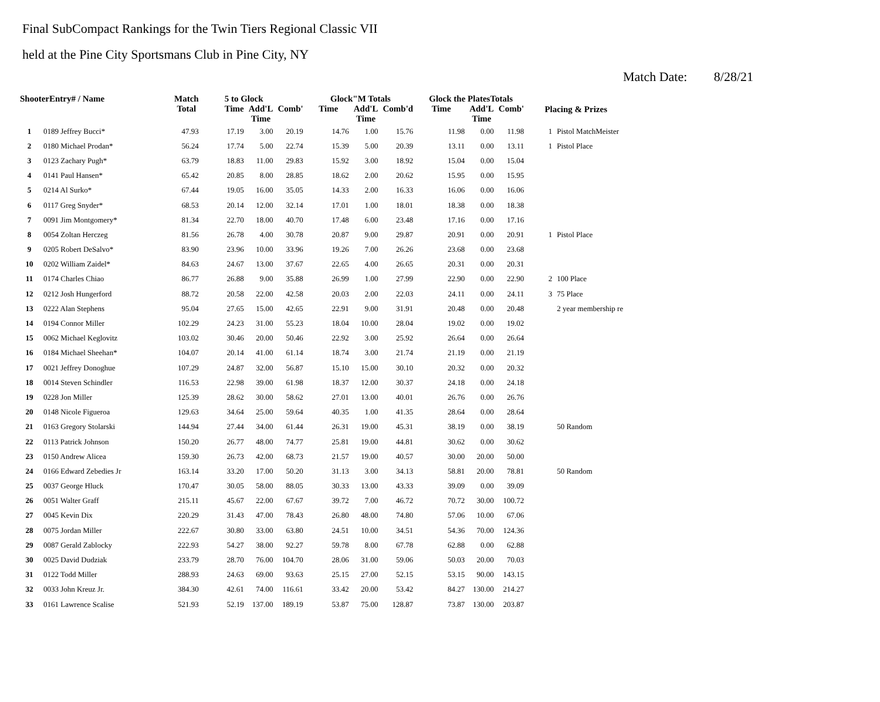Final SubCompact Rankings for the Twin Tiers Regional Classic VII
held at the Pine City Sportsmans Club in Pine City, NY
Match Date: 8/28/21
| ShooterEntry# / Name | | Match Total | 5 to Glock | | | Glock"M Totals | | | Glock the PlatesTotals | | | Placing & Prizes | |
| --- | --- | --- | --- | --- | --- | --- | --- | --- | --- | --- | --- | --- | --- |
| | | | Time | Add'L Time | Comb' | Time | Add'L Time | Comb'd | Time | Add'L Time | Comb' | | |
| 1 | 0189 Jeffrey Bucci* | 47.93 | 17.19 | 3.00 | 20.19 | 14.76 | 1.00 | 15.76 | 11.98 | 0.00 | 11.98 | 1 | Pistol MatchMeister |
| 2 | 0180 Michael Prodan* | 56.24 | 17.74 | 5.00 | 22.74 | 15.39 | 5.00 | 20.39 | 13.11 | 0.00 | 13.11 | 1 | Pistol Place |
| 3 | 0123 Zachary Pugh* | 63.79 | 18.83 | 11.00 | 29.83 | 15.92 | 3.00 | 18.92 | 15.04 | 0.00 | 15.04 | | |
| 4 | 0141 Paul Hansen* | 65.42 | 20.85 | 8.00 | 28.85 | 18.62 | 2.00 | 20.62 | 15.95 | 0.00 | 15.95 | | |
| 5 | 0214 Al Surko* | 67.44 | 19.05 | 16.00 | 35.05 | 14.33 | 2.00 | 16.33 | 16.06 | 0.00 | 16.06 | | |
| 6 | 0117 Greg Snyder* | 68.53 | 20.14 | 12.00 | 32.14 | 17.01 | 1.00 | 18.01 | 18.38 | 0.00 | 18.38 | | |
| 7 | 0091 Jim Montgomery* | 81.34 | 22.70 | 18.00 | 40.70 | 17.48 | 6.00 | 23.48 | 17.16 | 0.00 | 17.16 | | |
| 8 | 0054 Zoltan Herczeg | 81.56 | 26.78 | 4.00 | 30.78 | 20.87 | 9.00 | 29.87 | 20.91 | 0.00 | 20.91 | 1 | Pistol Place |
| 9 | 0205 Robert DeSalvo* | 83.90 | 23.96 | 10.00 | 33.96 | 19.26 | 7.00 | 26.26 | 23.68 | 0.00 | 23.68 | | |
| 10 | 0202 William Zaidel* | 84.63 | 24.67 | 13.00 | 37.67 | 22.65 | 4.00 | 26.65 | 20.31 | 0.00 | 20.31 | | |
| 11 | 0174 Charles Chiao | 86.77 | 26.88 | 9.00 | 35.88 | 26.99 | 1.00 | 27.99 | 22.90 | 0.00 | 22.90 | 2 | 100 Place |
| 12 | 0212 Josh Hungerford | 88.72 | 20.58 | 22.00 | 42.58 | 20.03 | 2.00 | 22.03 | 24.11 | 0.00 | 24.11 | 3 | 75 Place |
| 13 | 0222 Alan Stephens | 95.04 | 27.65 | 15.00 | 42.65 | 22.91 | 9.00 | 31.91 | 20.48 | 0.00 | 20.48 | | 2 year membership re |
| 14 | 0194 Connor Miller | 102.29 | 24.23 | 31.00 | 55.23 | 18.04 | 10.00 | 28.04 | 19.02 | 0.00 | 19.02 | | |
| 15 | 0062 Michael Keglovitz | 103.02 | 30.46 | 20.00 | 50.46 | 22.92 | 3.00 | 25.92 | 26.64 | 0.00 | 26.64 | | |
| 16 | 0184 Michael Sheehan* | 104.07 | 20.14 | 41.00 | 61.14 | 18.74 | 3.00 | 21.74 | 21.19 | 0.00 | 21.19 | | |
| 17 | 0021 Jeffrey Donoghue | 107.29 | 24.87 | 32.00 | 56.87 | 15.10 | 15.00 | 30.10 | 20.32 | 0.00 | 20.32 | | |
| 18 | 0014 Steven Schindler | 116.53 | 22.98 | 39.00 | 61.98 | 18.37 | 12.00 | 30.37 | 24.18 | 0.00 | 24.18 | | |
| 19 | 0228 Jon Miller | 125.39 | 28.62 | 30.00 | 58.62 | 27.01 | 13.00 | 40.01 | 26.76 | 0.00 | 26.76 | | |
| 20 | 0148 Nicole Figueroa | 129.63 | 34.64 | 25.00 | 59.64 | 40.35 | 1.00 | 41.35 | 28.64 | 0.00 | 28.64 | | |
| 21 | 0163 Gregory Stolarski | 144.94 | 27.44 | 34.00 | 61.44 | 26.31 | 19.00 | 45.31 | 38.19 | 0.00 | 38.19 | | 50 Random |
| 22 | 0113 Patrick Johnson | 150.20 | 26.77 | 48.00 | 74.77 | 25.81 | 19.00 | 44.81 | 30.62 | 0.00 | 30.62 | | |
| 23 | 0150 Andrew Alicea | 159.30 | 26.73 | 42.00 | 68.73 | 21.57 | 19.00 | 40.57 | 30.00 | 20.00 | 50.00 | | |
| 24 | 0166 Edward Zebedies Jr | 163.14 | 33.20 | 17.00 | 50.20 | 31.13 | 3.00 | 34.13 | 58.81 | 20.00 | 78.81 | | 50 Random |
| 25 | 0037 George Hluck | 170.47 | 30.05 | 58.00 | 88.05 | 30.33 | 13.00 | 43.33 | 39.09 | 0.00 | 39.09 | | |
| 26 | 0051 Walter Graff | 215.11 | 45.67 | 22.00 | 67.67 | 39.72 | 7.00 | 46.72 | 70.72 | 30.00 | 100.72 | | |
| 27 | 0045 Kevin Dix | 220.29 | 31.43 | 47.00 | 78.43 | 26.80 | 48.00 | 74.80 | 57.06 | 10.00 | 67.06 | | |
| 28 | 0075 Jordan Miller | 222.67 | 30.80 | 33.00 | 63.80 | 24.51 | 10.00 | 34.51 | 54.36 | 70.00 | 124.36 | | |
| 29 | 0087 Gerald Zablocky | 222.93 | 54.27 | 38.00 | 92.27 | 59.78 | 8.00 | 67.78 | 62.88 | 0.00 | 62.88 | | |
| 30 | 0025 David Dudziak | 233.79 | 28.70 | 76.00 | 104.70 | 28.06 | 31.00 | 59.06 | 50.03 | 20.00 | 70.03 | | |
| 31 | 0122 Todd Miller | 288.93 | 24.63 | 69.00 | 93.63 | 25.15 | 27.00 | 52.15 | 53.15 | 90.00 | 143.15 | | |
| 32 | 0033 John Kreuz Jr. | 384.30 | 42.61 | 74.00 | 116.61 | 33.42 | 20.00 | 53.42 | 84.27 | 130.00 | 214.27 | | |
| 33 | 0161 Lawrence Scalise | 521.93 | 52.19 | 137.00 | 189.19 | 53.87 | 75.00 | 128.87 | 73.87 | 130.00 | 203.87 | | |